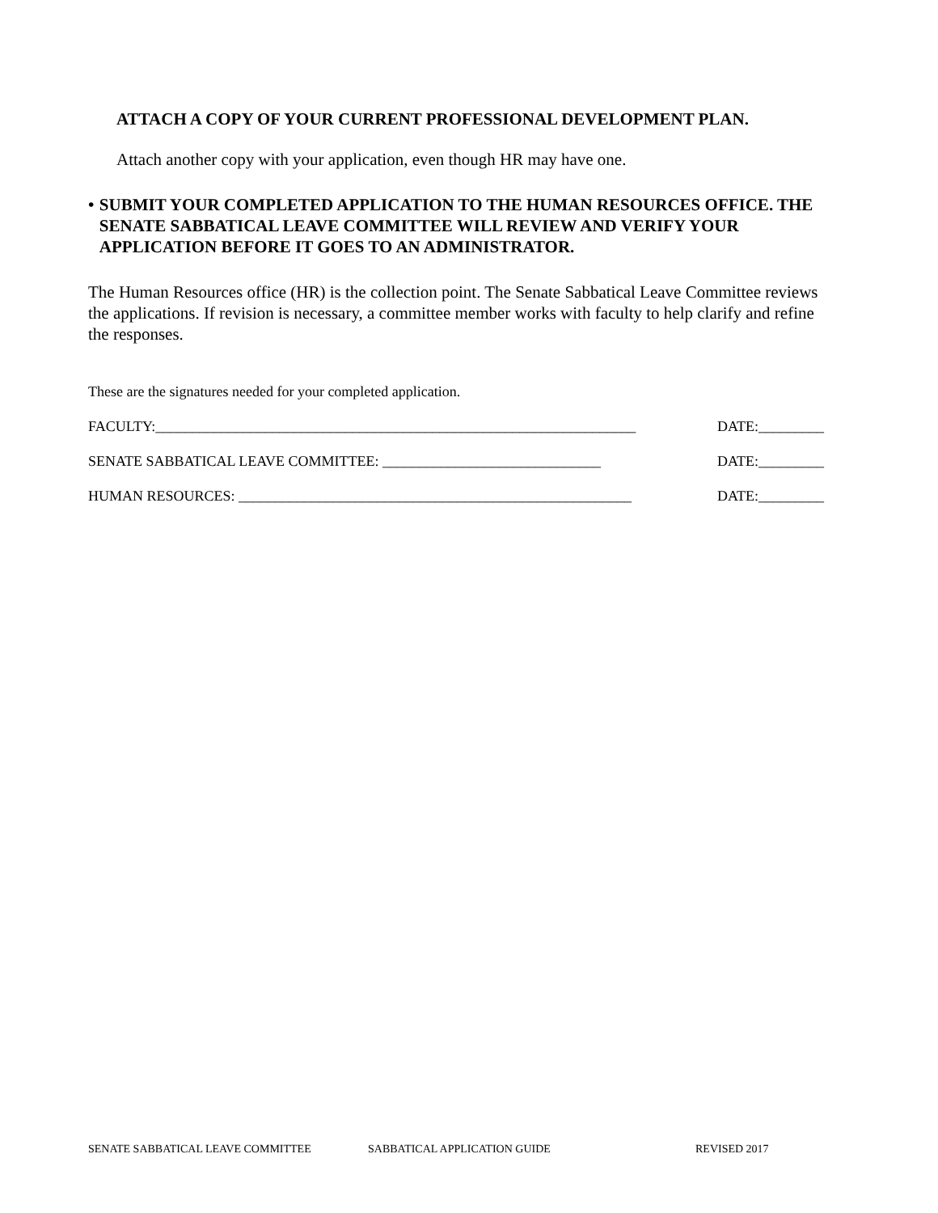ATTACH A COPY OF YOUR CURRENT PROFESSIONAL DEVELOPMENT PLAN.
Attach another copy with your application, even though HR may have one.
• SUBMIT YOUR COMPLETED APPLICATION TO THE HUMAN RESOURCES OFFICE. THE SENATE SABBATICAL LEAVE COMMITTEE WILL REVIEW AND VERIFY YOUR APPLICATION BEFORE IT GOES TO AN ADMINISTRATOR.
The Human Resources office (HR) is the collection point. The Senate Sabbatical Leave Committee reviews the applications. If revision is necessary, a committee member works with faculty to help clarify and refine the responses.
These are the signatures needed for your completed application.
FACULTY:__________________________________________________________________ DATE:_________
SENATE SABBATICAL LEAVE COMMITTEE: ______________________________ DATE:_________
HUMAN RESOURCES: ______________________________________________________ DATE:_________
SENATE SABBATICAL LEAVE COMMITTEE SABBATICAL APPLICATION GUIDE REVISED 2017